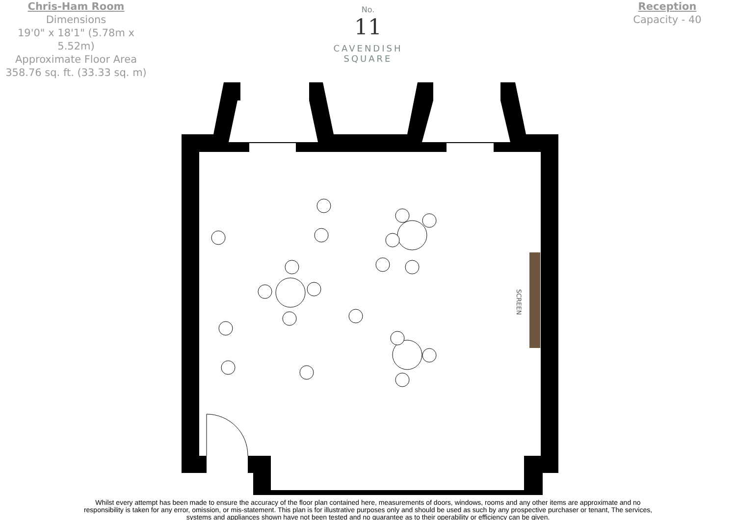Chris-Ham Room
Dimensions
19'0" x 18'1" (5.78m x 5.52m)
Approximate Floor Area
358.76 sq. ft. (33.33 sq. m)
No.
11
CAVENDISH SQUARE
Reception
Capacity - 40
SCREEN
Whilst every attempt has been made to ensure the accuracy of the floor plan contained here, measurements of doors, windows, rooms and any other items are approximate and no responsibility is taken for any error, omission, or mis-statement. This plan is for illustrative purposes only and should be used as such by any prospective purchaser or tenant, The services, systems and appliances shown have not been tested and no guarantee as to their operability or efficiency can be given.